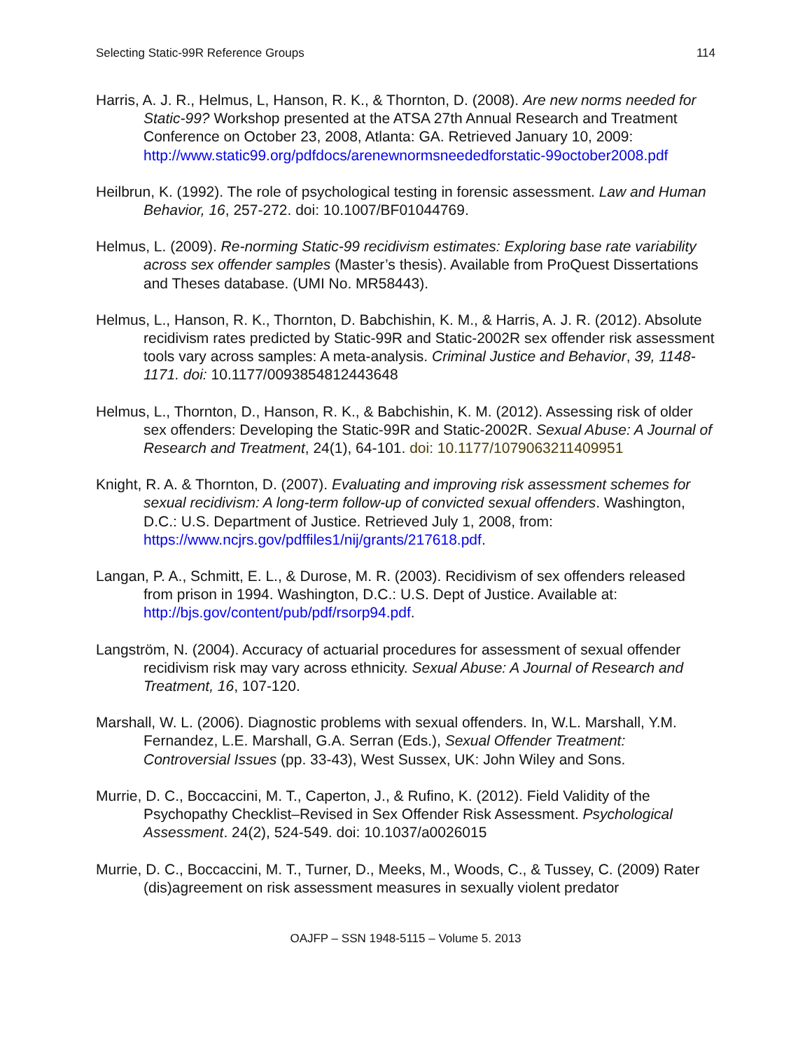Selecting Static-99R Reference Groups 114
Harris, A. J. R., Helmus, L, Hanson, R. K., & Thornton, D. (2008). Are new norms needed for Static-99? Workshop presented at the ATSA 27th Annual Research and Treatment Conference on October 23, 2008, Atlanta: GA. Retrieved January 10, 2009: http://www.static99.org/pdfdocs/arenewnormsneededforstatic-99october2008.pdf
Heilbrun, K. (1992). The role of psychological testing in forensic assessment. Law and Human Behavior, 16, 257-272. doi: 10.1007/BF01044769.
Helmus, L. (2009). Re-norming Static-99 recidivism estimates: Exploring base rate variability across sex offender samples (Master’s thesis). Available from ProQuest Dissertations and Theses database. (UMI No. MR58443).
Helmus, L., Hanson, R. K., Thornton, D. Babchishin, K. M., & Harris, A. J. R. (2012). Absolute recidivism rates predicted by Static-99R and Static-2002R sex offender risk assessment tools vary across samples: A meta-analysis. Criminal Justice and Behavior, 39, 1148-1171. doi: 10.1177/0093854812443648
Helmus, L., Thornton, D., Hanson, R. K., & Babchishin, K. M. (2012). Assessing risk of older sex offenders: Developing the Static-99R and Static-2002R. Sexual Abuse: A Journal of Research and Treatment, 24(1), 64-101. doi: 10.1177/1079063211409951
Knight, R. A. & Thornton, D. (2007). Evaluating and improving risk assessment schemes for sexual recidivism: A long-term follow-up of convicted sexual offenders. Washington, D.C.: U.S. Department of Justice. Retrieved July 1, 2008, from: https://www.ncjrs.gov/pdffiles1/nij/grants/217618.pdf.
Langan, P. A., Schmitt, E. L., & Durose, M. R. (2003). Recidivism of sex offenders released from prison in 1994. Washington, D.C.: U.S. Dept of Justice. Available at: http://bjs.gov/content/pub/pdf/rsorp94.pdf.
Langström, N. (2004). Accuracy of actuarial procedures for assessment of sexual offender recidivism risk may vary across ethnicity. Sexual Abuse: A Journal of Research and Treatment, 16, 107-120.
Marshall, W. L. (2006). Diagnostic problems with sexual offenders. In, W.L. Marshall, Y.M. Fernandez, L.E. Marshall, G.A. Serran (Eds.), Sexual Offender Treatment: Controversial Issues (pp. 33-43), West Sussex, UK: John Wiley and Sons.
Murrie, D. C., Boccaccini, M. T., Caperton, J., & Rufino, K. (2012). Field Validity of the Psychopathy Checklist–Revised in Sex Offender Risk Assessment. Psychological Assessment. 24(2), 524-549. doi: 10.1037/a0026015
Murrie, D. C., Boccaccini, M. T., Turner, D., Meeks, M., Woods, C., & Tussey, C. (2009) Rater (dis)agreement on risk assessment measures in sexually violent predator
OAJFP – SSN 1948-5115 – Volume 5. 2013